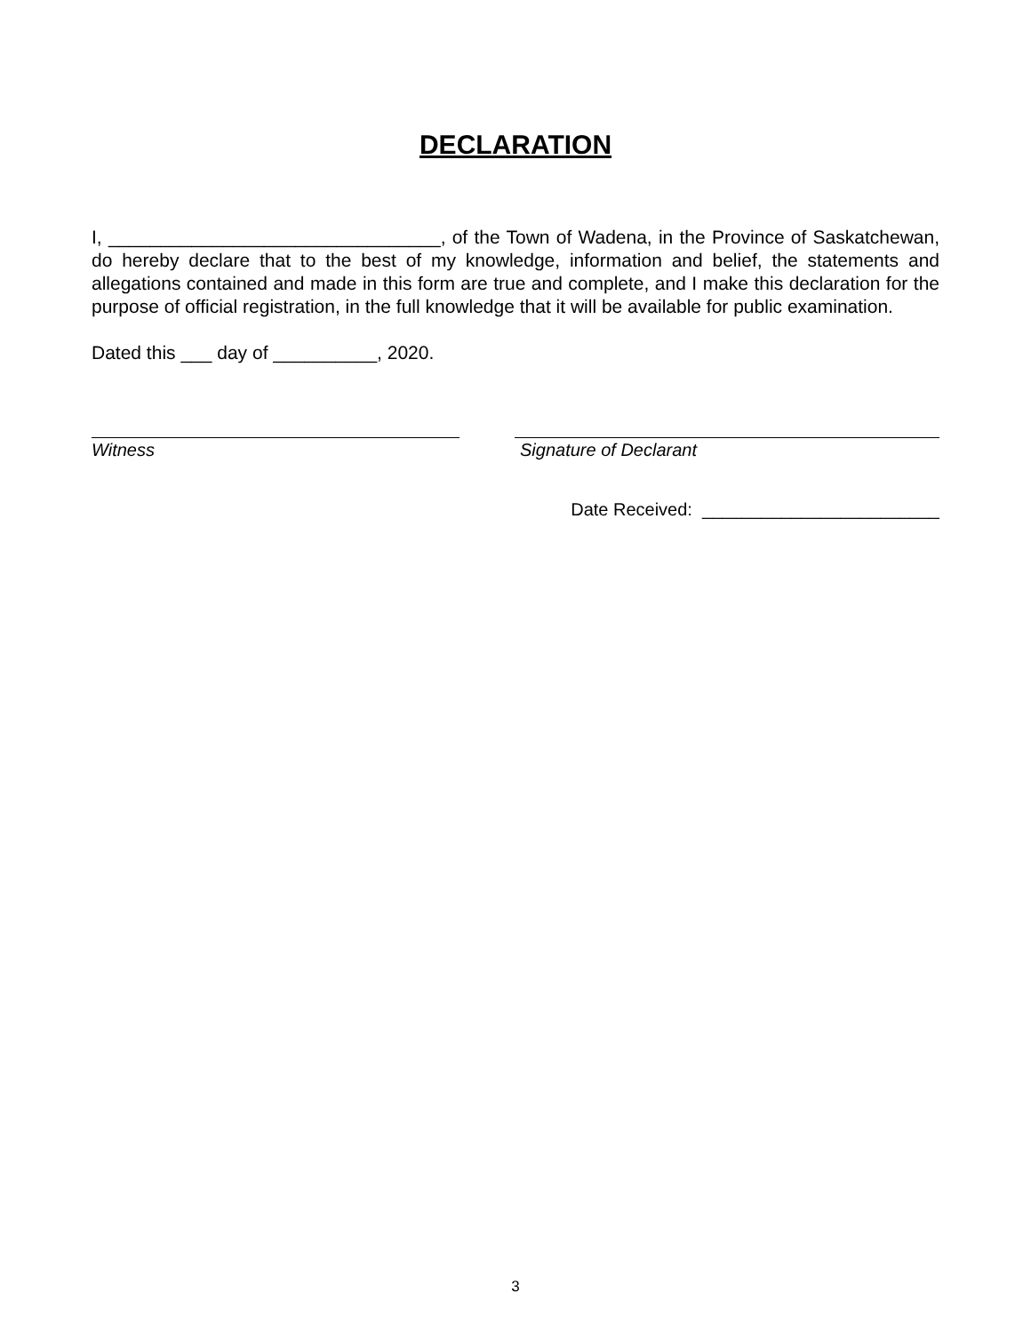DECLARATION
I, ________________________________, of the Town of Wadena, in the Province of Saskatchewan, do hereby declare that to the best of my knowledge, information and belief, the statements and allegations contained and made in this form are true and complete, and I make this declaration for the purpose of official registration, in the full knowledge that it will be available for public examination.
Dated this ___ day of __________, 2020.
Witness Signature of Declarant
Date Received: ________________________
3